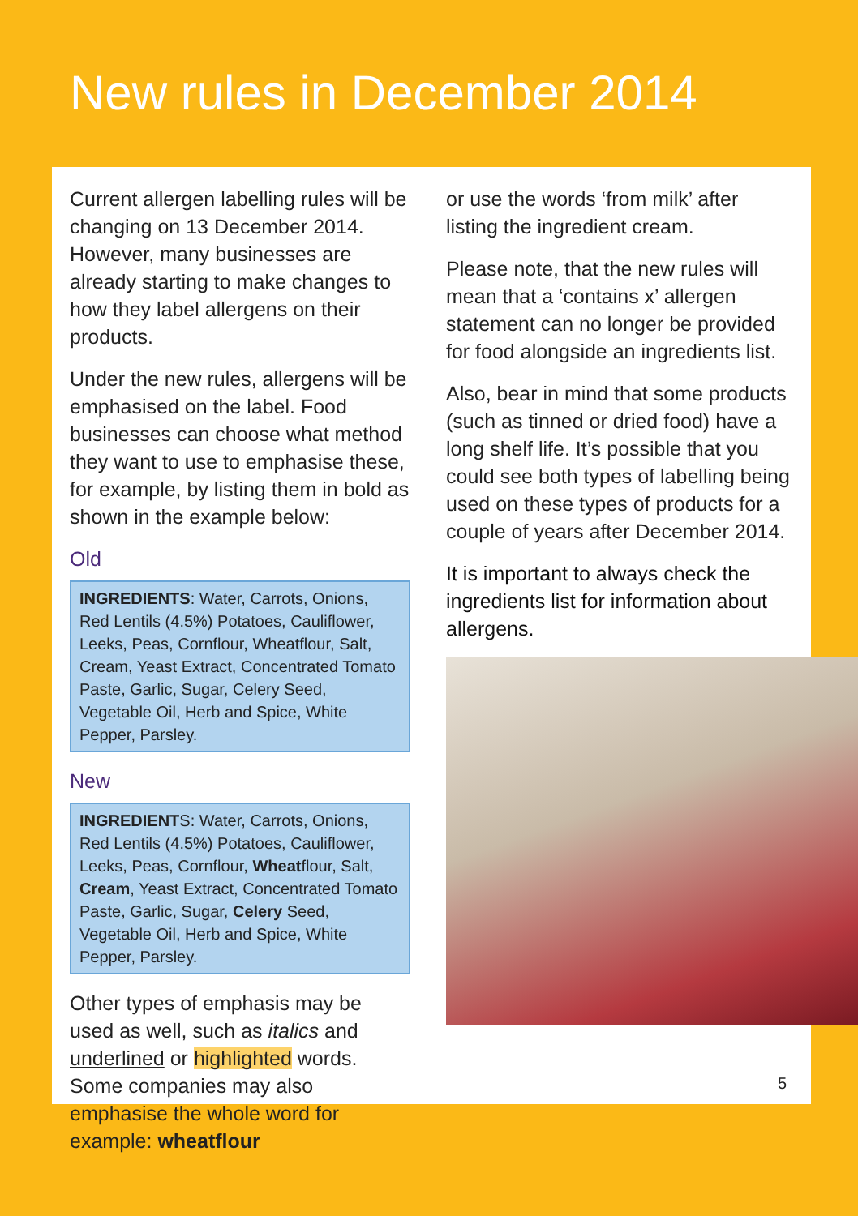New rules in December 2014
Current allergen labelling rules will be changing on 13 December 2014. However, many businesses are already starting to make changes to how they label allergens on their products.
Under the new rules, allergens will be emphasised on the label. Food businesses can choose what method they want to use to emphasise these, for example, by listing them in bold as shown in the example below:
Old
INGREDIENTS: Water, Carrots, Onions, Red Lentils (4.5%) Potatoes, Cauliflower, Leeks, Peas, Cornflour, Wheatflour, Salt, Cream, Yeast Extract, Concentrated Tomato Paste, Garlic, Sugar, Celery Seed, Vegetable Oil, Herb and Spice, White Pepper, Parsley.
New
INGREDIENTS: Water, Carrots, Onions, Red Lentils (4.5%) Potatoes, Cauliflower, Leeks, Peas, Cornflour, Wheatflour, Salt, Cream, Yeast Extract, Concentrated Tomato Paste, Garlic, Sugar, Celery Seed, Vegetable Oil, Herb and Spice, White Pepper, Parsley.
Other types of emphasis may be used as well, such as italics and underlined or highlighted words. Some companies may also emphasise the whole word for example: wheatflour
or use the words ‘from milk’ after listing the ingredient cream.
Please note, that the new rules will mean that a ‘contains x’ allergen statement can no longer be provided for food alongside an ingredients list.
Also, bear in mind that some products (such as tinned or dried food) have a long shelf life. It’s possible that you could see both types of labelling being used on these types of products for a couple of years after December 2014.
It is important to always check the ingredients list for information about allergens.
5